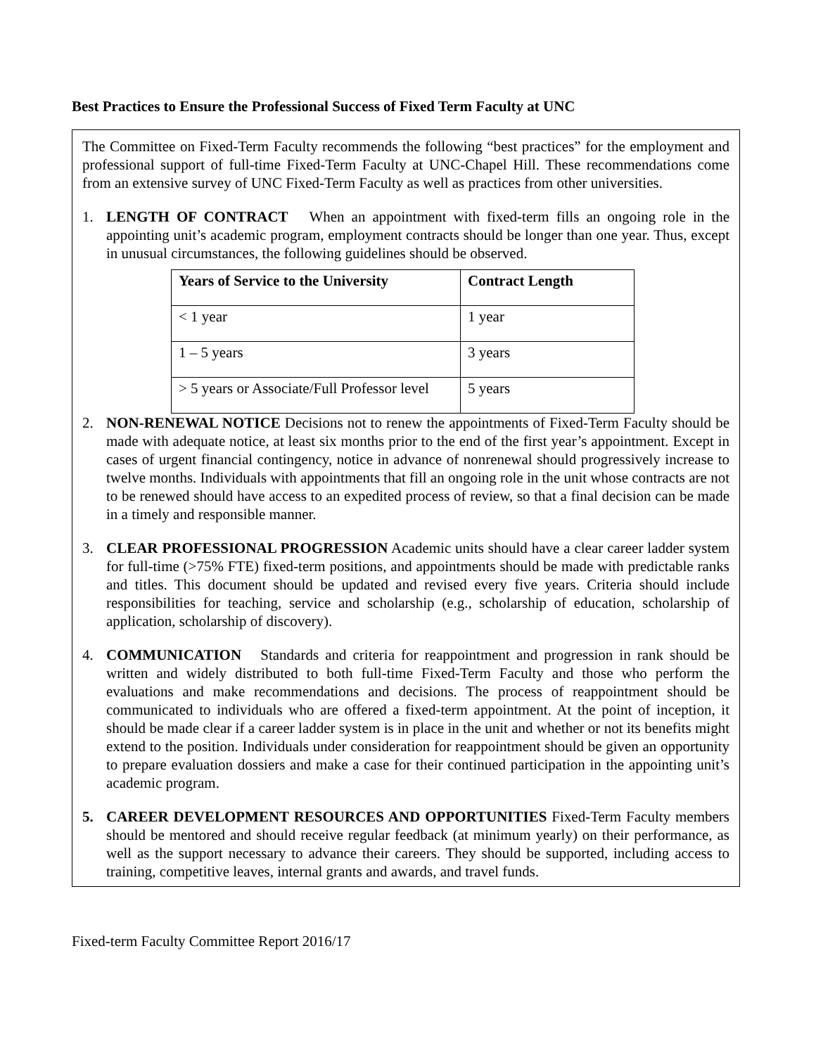Best Practices to Ensure the Professional Success of Fixed Term Faculty at UNC
The Committee on Fixed-Term Faculty recommends the following “best practices” for the employment and professional support of full-time Fixed-Term Faculty at UNC-Chapel Hill. These recommendations come from an extensive survey of UNC Fixed-Term Faculty as well as practices from other universities.
1. LENGTH OF CONTRACT When an appointment with fixed-term fills an ongoing role in the appointing unit’s academic program, employment contracts should be longer than one year. Thus, except in unusual circumstances, the following guidelines should be observed.
| Years of Service to the University | Contract Length |
| --- | --- |
| < 1 year | 1 year |
| 1 – 5 years | 3 years |
| > 5 years or Associate/Full Professor level | 5 years |
2. NON-RENEWAL NOTICE Decisions not to renew the appointments of Fixed-Term Faculty should be made with adequate notice, at least six months prior to the end of the first year’s appointment. Except in cases of urgent financial contingency, notice in advance of nonrenewal should progressively increase to twelve months. Individuals with appointments that fill an ongoing role in the unit whose contracts are not to be renewed should have access to an expedited process of review, so that a final decision can be made in a timely and responsible manner.
3. CLEAR PROFESSIONAL PROGRESSION Academic units should have a clear career ladder system for full-time (>75% FTE) fixed-term positions, and appointments should be made with predictable ranks and titles. This document should be updated and revised every five years. Criteria should include responsibilities for teaching, service and scholarship (e.g., scholarship of education, scholarship of application, scholarship of discovery).
4. COMMUNICATION Standards and criteria for reappointment and progression in rank should be written and widely distributed to both full-time Fixed-Term Faculty and those who perform the evaluations and make recommendations and decisions. The process of reappointment should be communicated to individuals who are offered a fixed-term appointment. At the point of inception, it should be made clear if a career ladder system is in place in the unit and whether or not its benefits might extend to the position. Individuals under consideration for reappointment should be given an opportunity to prepare evaluation dossiers and make a case for their continued participation in the appointing unit’s academic program.
5. CAREER DEVELOPMENT RESOURCES AND OPPORTUNITIES Fixed-Term Faculty members should be mentored and should receive regular feedback (at minimum yearly) on their performance, as well as the support necessary to advance their careers. They should be supported, including access to training, competitive leaves, internal grants and awards, and travel funds.
Fixed-term Faculty Committee Report 2016/17